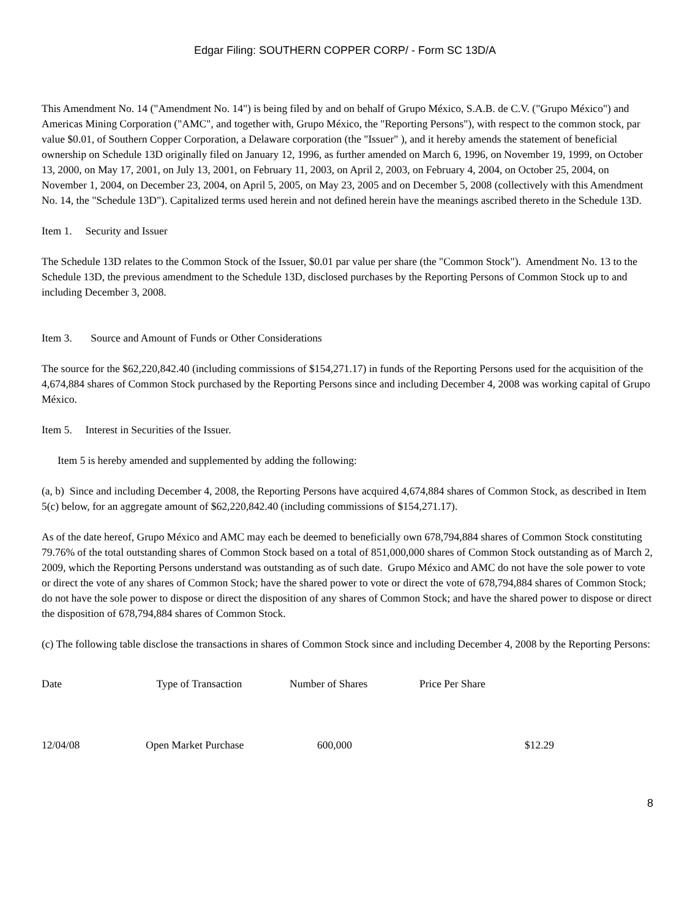Edgar Filing: SOUTHERN COPPER CORP/ - Form SC 13D/A
This Amendment No. 14 ("Amendment No. 14") is being filed by and on behalf of Grupo México, S.A.B. de C.V. ("Grupo México") and Americas Mining Corporation ("AMC", and together with, Grupo México, the "Reporting Persons"), with respect to the common stock, par value $0.01, of Southern Copper Corporation, a Delaware corporation (the "Issuer" ), and it hereby amends the statement of beneficial ownership on Schedule 13D originally filed on January 12, 1996, as further amended on March 6, 1996, on November 19, 1999, on October 13, 2000, on May 17, 2001, on July 13, 2001, on February 11, 2003, on April 2, 2003, on February 4, 2004, on October 25, 2004, on November 1, 2004, on December 23, 2004, on April 5, 2005, on May 23, 2005 and on December 5, 2008 (collectively with this Amendment No. 14, the "Schedule 13D"). Capitalized terms used herein and not defined herein have the meanings ascribed thereto in the Schedule 13D.
Item 1. Security and Issuer
The Schedule 13D relates to the Common Stock of the Issuer, $0.01 par value per share (the "Common Stock"). Amendment No. 13 to the Schedule 13D, the previous amendment to the Schedule 13D, disclosed purchases by the Reporting Persons of Common Stock up to and including December 3, 2008.
Item 3. Source and Amount of Funds or Other Considerations
The source for the $62,220,842.40 (including commissions of $154,271.17) in funds of the Reporting Persons used for the acquisition of the 4,674,884 shares of Common Stock purchased by the Reporting Persons since and including December 4, 2008 was working capital of Grupo México.
Item 5. Interest in Securities of the Issuer.
Item 5 is hereby amended and supplemented by adding the following:
(a, b) Since and including December 4, 2008, the Reporting Persons have acquired 4,674,884 shares of Common Stock, as described in Item 5(c) below, for an aggregate amount of $62,220,842.40 (including commissions of $154,271.17).
As of the date hereof, Grupo México and AMC may each be deemed to beneficially own 678,794,884 shares of Common Stock constituting 79.76% of the total outstanding shares of Common Stock based on a total of 851,000,000 shares of Common Stock outstanding as of March 2, 2009, which the Reporting Persons understand was outstanding as of such date. Grupo México and AMC do not have the sole power to vote or direct the vote of any shares of Common Stock; have the shared power to vote or direct the vote of 678,794,884 shares of Common Stock; do not have the sole power to dispose or direct the disposition of any shares of Common Stock; and have the shared power to dispose or direct the disposition of 678,794,884 shares of Common Stock.
(c) The following table disclose the transactions in shares of Common Stock since and including December 4, 2008 by the Reporting Persons:
| Date | Type of Transaction | Number of Shares | Price Per Share |
| --- | --- | --- | --- |
| 12/04/08 | Open Market Purchase | 600,000 | $12.29 |
8